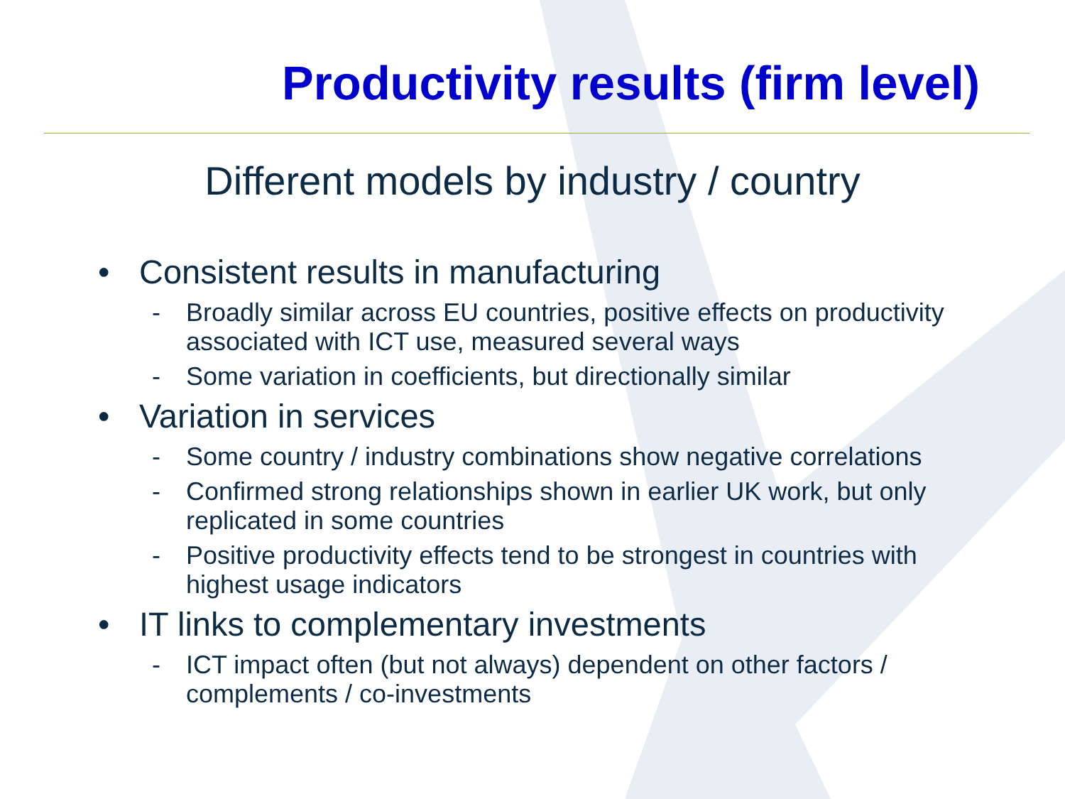Productivity results (firm level)
Different models by industry / country
• Consistent results in manufacturing
- Broadly similar across EU countries, positive effects on productivity associated with ICT use, measured several ways
- Some variation in coefficients, but directionally similar
• Variation in services
- Some country / industry combinations show negative correlations
- Confirmed strong relationships shown in earlier UK work, but only replicated in some countries
- Positive productivity effects tend to be strongest in countries with highest usage indicators
• IT links to complementary investments
- ICT impact often (but not always) dependent on other factors / complements / co-investments